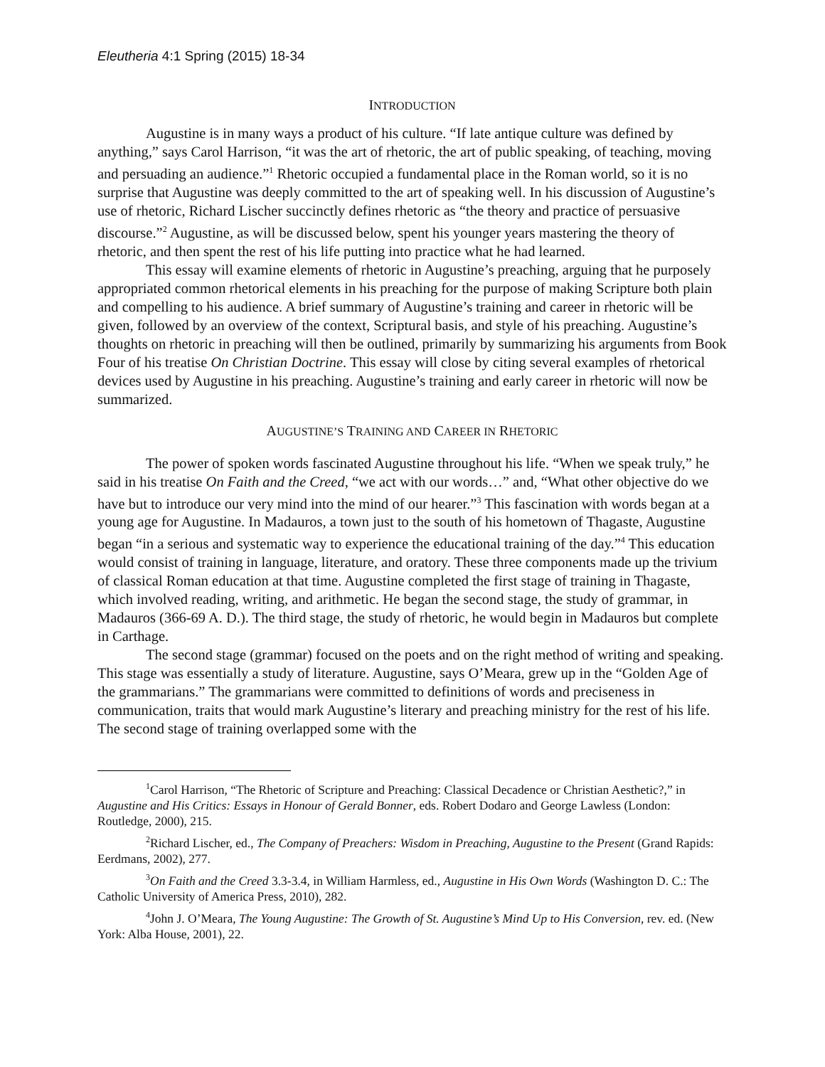Eleutheria 4:1 Spring (2015) 18-34
INTRODUCTION
Augustine is in many ways a product of his culture. “If late antique culture was defined by anything,” says Carol Harrison, “it was the art of rhetoric, the art of public speaking, of teaching, moving and persuading an audience.”<sup>1</sup> Rhetoric occupied a fundamental place in the Roman world, so it is no surprise that Augustine was deeply committed to the art of speaking well. In his discussion of Augustine’s use of rhetoric, Richard Lischer succinctly defines rhetoric as “the theory and practice of persuasive discourse.”<sup>2</sup> Augustine, as will be discussed below, spent his younger years mastering the theory of rhetoric, and then spent the rest of his life putting into practice what he had learned.
This essay will examine elements of rhetoric in Augustine’s preaching, arguing that he purposely appropriated common rhetorical elements in his preaching for the purpose of making Scripture both plain and compelling to his audience. A brief summary of Augustine’s training and career in rhetoric will be given, followed by an overview of the context, Scriptural basis, and style of his preaching. Augustine’s thoughts on rhetoric in preaching will then be outlined, primarily by summarizing his arguments from Book Four of his treatise On Christian Doctrine. This essay will close by citing several examples of rhetorical devices used by Augustine in his preaching. Augustine’s training and early career in rhetoric will now be summarized.
AUGUSTINE’S TRAINING AND CAREER IN RHETORIC
The power of spoken words fascinated Augustine throughout his life. “When we speak truly,” he said in his treatise On Faith and the Creed, “we act with our words…” and, “What other objective do we have but to introduce our very mind into the mind of our hearer.”<sup>3</sup> This fascination with words began at a young age for Augustine. In Madauros, a town just to the south of his hometown of Thagaste, Augustine began “in a serious and systematic way to experience the educational training of the day.”<sup>4</sup> This education would consist of training in language, literature, and oratory. These three components made up the trivium of classical Roman education at that time. Augustine completed the first stage of training in Thagaste, which involved reading, writing, and arithmetic. He began the second stage, the study of grammar, in Madauros (366-69 A. D.). The third stage, the study of rhetoric, he would begin in Madauros but complete in Carthage.
The second stage (grammar) focused on the poets and on the right method of writing and speaking. This stage was essentially a study of literature. Augustine, says O’Meara, grew up in the “Golden Age of the grammarians.” The grammarians were committed to definitions of words and preciseness in communication, traits that would mark Augustine’s literary and preaching ministry for the rest of his life. The second stage of training overlapped some with the
<sup>1</sup> Carol Harrison, “The Rhetoric of Scripture and Preaching: Classical Decadence or Christian Aesthetic?,” in Augustine and His Critics: Essays in Honour of Gerald Bonner, eds. Robert Dodaro and George Lawless (London: Routledge, 2000), 215.
<sup>2</sup> Richard Lischer, ed., The Company of Preachers: Wisdom in Preaching, Augustine to the Present (Grand Rapids: Eerdmans, 2002), 277.
<sup>3</sup> On Faith and the Creed 3.3-3.4, in William Harmless, ed., Augustine in His Own Words (Washington D. C.: The Catholic University of America Press, 2010), 282.
<sup>4</sup> John J. O’Meara, The Young Augustine: The Growth of St. Augustine’s Mind Up to His Conversion, rev. ed. (New York: Alba House, 2001), 22.